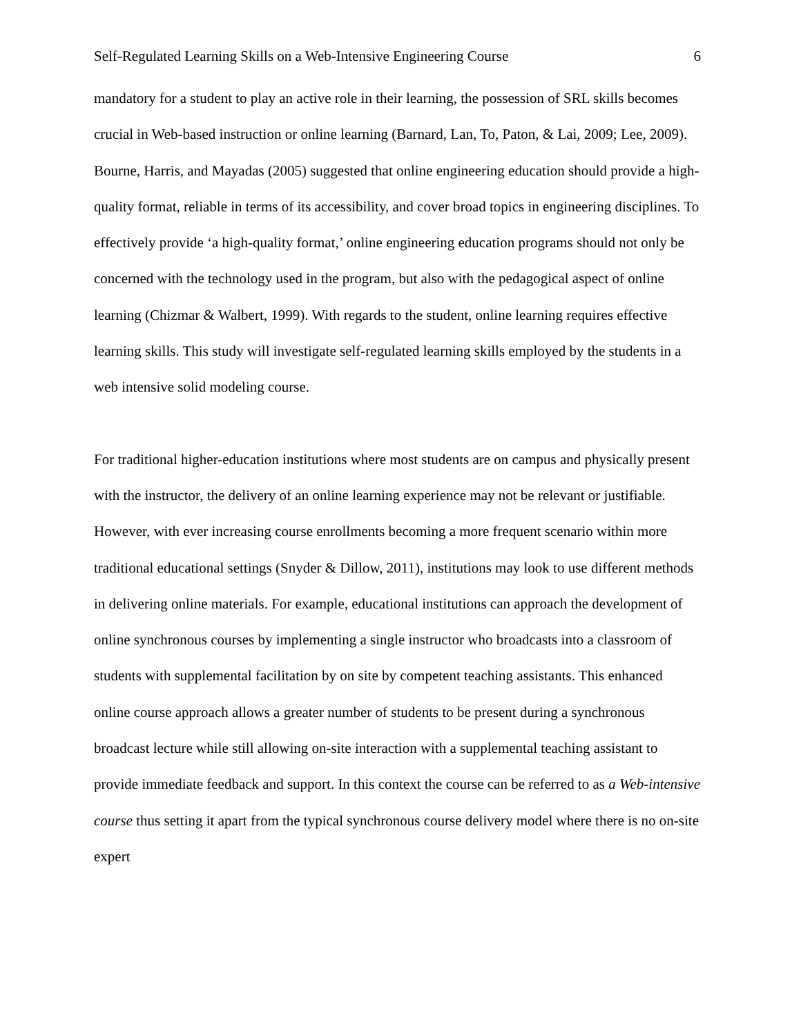Self-Regulated Learning Skills on a Web-Intensive Engineering Course 6
mandatory for a student to play an active role in their learning, the possession of SRL skills becomes crucial in Web-based instruction or online learning (Barnard, Lan, To, Paton, & Lai, 2009; Lee, 2009). Bourne, Harris, and Mayadas (2005) suggested that online engineering education should provide a high-quality format, reliable in terms of its accessibility, and cover broad topics in engineering disciplines. To effectively provide ‘a high-quality format,’ online engineering education programs should not only be concerned with the technology used in the program, but also with the pedagogical aspect of online learning (Chizmar & Walbert, 1999). With regards to the student, online learning requires effective learning skills. This study will investigate self-regulated learning skills employed by the students in a web intensive solid modeling course.
For traditional higher-education institutions where most students are on campus and physically present with the instructor, the delivery of an online learning experience may not be relevant or justifiable. However, with ever increasing course enrollments becoming a more frequent scenario within more traditional educational settings (Snyder & Dillow, 2011), institutions may look to use different methods in delivering online materials. For example, educational institutions can approach the development of online synchronous courses by implementing a single instructor who broadcasts into a classroom of students with supplemental facilitation by on site by competent teaching assistants. This enhanced online course approach allows a greater number of students to be present during a synchronous broadcast lecture while still allowing on-site interaction with a supplemental teaching assistant to provide immediate feedback and support. In this context the course can be referred to as a Web-intensive course thus setting it apart from the typical synchronous course delivery model where there is no on-site expert